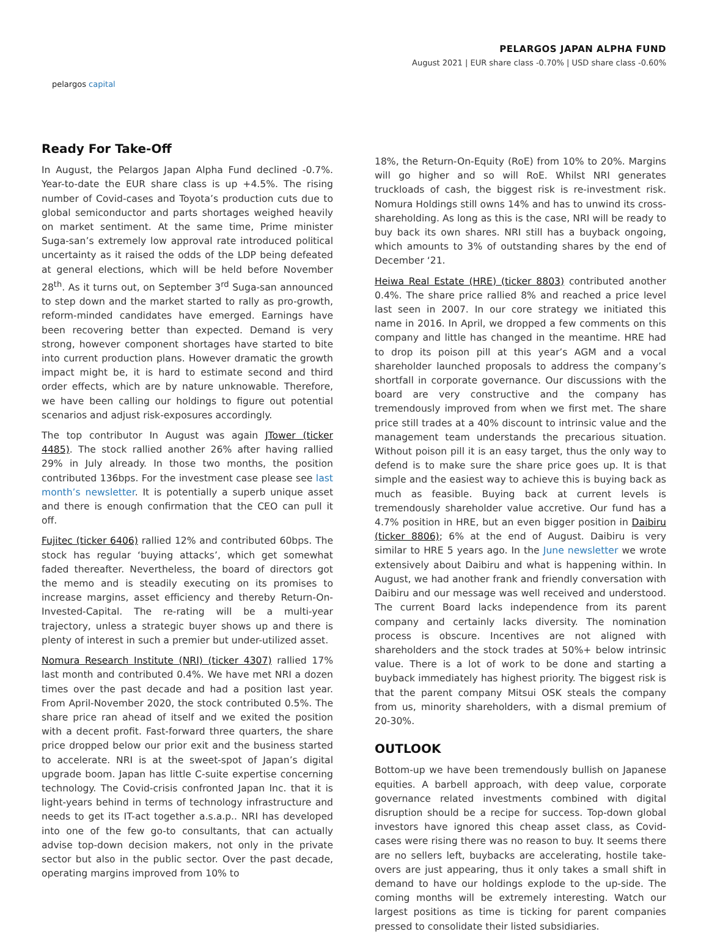pelargos capital
PELARGOS JAPAN ALPHA FUND
August 2021 | EUR share class -0.70% | USD share class -0.60%
Ready For Take-Off
In August, the Pelargos Japan Alpha Fund declined -0.7%. Year-to-date the EUR share class is up +4.5%. The rising number of Covid-cases and Toyota’s production cuts due to global semiconductor and parts shortages weighed heavily on market sentiment. At the same time, Prime minister Suga-san’s extremely low approval rate introduced political uncertainty as it raised the odds of the LDP being defeated at general elections, which will be held before November 28<sup>th</sup>. As it turns out, on September 3<sup>rd</sup> Suga-san announced to step down and the market started to rally as pro-growth, reform-minded candidates have emerged. Earnings have been recovering better than expected. Demand is very strong, however component shortages have started to bite into current production plans. However dramatic the growth impact might be, it is hard to estimate second and third order effects, which are by nature unknowable. Therefore, we have been calling our holdings to figure out potential scenarios and adjust risk-exposures accordingly.
The top contributor In August was again JTower (ticker 4485). The stock rallied another 26% after having rallied 29% in July already. In those two months, the position contributed 136bps. For the investment case please see last month’s newsletter. It is potentially a superb unique asset and there is enough confirmation that the CEO can pull it off.
Fujitec (ticker 6406) rallied 12% and contributed 60bps. The stock has regular ‘buying attacks’, which get somewhat faded thereafter. Nevertheless, the board of directors got the memo and is steadily executing on its promises to increase margins, asset efficiency and thereby Return-On-Invested-Capital. The re-rating will be a multi-year trajectory, unless a strategic buyer shows up and there is plenty of interest in such a premier but under-utilized asset.
Nomura Research Institute (NRI) (ticker 4307) rallied 17% last month and contributed 0.4%. We have met NRI a dozen times over the past decade and had a position last year. From April-November 2020, the stock contributed 0.5%. The share price ran ahead of itself and we exited the position with a decent profit. Fast-forward three quarters, the share price dropped below our prior exit and the business started to accelerate. NRI is at the sweet-spot of Japan’s digital upgrade boom. Japan has little C-suite expertise concerning technology. The Covid-crisis confronted Japan Inc. that it is light-years behind in terms of technology infrastructure and needs to get its IT-act together a.s.a.p.. NRI has developed into one of the few go-to consultants, that can actually advise top-down decision makers, not only in the private sector but also in the public sector. Over the past decade, operating margins improved from 10% to
18%, the Return-On-Equity (RoE) from 10% to 20%. Margins will go higher and so will RoE. Whilst NRI generates truckloads of cash, the biggest risk is re-investment risk. Nomura Holdings still owns 14% and has to unwind its cross-shareholding. As long as this is the case, NRI will be ready to buy back its own shares. NRI still has a buyback ongoing, which amounts to 3% of outstanding shares by the end of December ‘21.
Heiwa Real Estate (HRE) (ticker 8803) contributed another 0.4%. The share price rallied 8% and reached a price level last seen in 2007. In our core strategy we initiated this name in 2016. In April, we dropped a few comments on this company and little has changed in the meantime. HRE had to drop its poison pill at this year’s AGM and a vocal shareholder launched proposals to address the company’s shortfall in corporate governance. Our discussions with the board are very constructive and the company has tremendously improved from when we first met. The share price still trades at a 40% discount to intrinsic value and the management team understands the precarious situation. Without poison pill it is an easy target, thus the only way to defend is to make sure the share price goes up. It is that simple and the easiest way to achieve this is buying back as much as feasible. Buying back at current levels is tremendously shareholder value accretive. Our fund has a 4.7% position in HRE, but an even bigger position in Daibiru (ticker 8806); 6% at the end of August. Daibiru is very similar to HRE 5 years ago. In the June newsletter we wrote extensively about Daibiru and what is happening within. In August, we had another frank and friendly conversation with Daibiru and our message was well received and understood. The current Board lacks independence from its parent company and certainly lacks diversity. The nomination process is obscure. Incentives are not aligned with shareholders and the stock trades at 50%+ below intrinsic value. There is a lot of work to be done and starting a buyback immediately has highest priority. The biggest risk is that the parent company Mitsui OSK steals the company from us, minority shareholders, with a dismal premium of 20-30%.
OUTLOOK
Bottom-up we have been tremendously bullish on Japanese equities. A barbell approach, with deep value, corporate governance related investments combined with digital disruption should be a recipe for success. Top-down global investors have ignored this cheap asset class, as Covid-cases were rising there was no reason to buy. It seems there are no sellers left, buybacks are accelerating, hostile take-overs are just appearing, thus it only takes a small shift in demand to have our holdings explode to the up-side. The coming months will be extremely interesting. Watch our largest positions as time is ticking for parent companies pressed to consolidate their listed subsidiaries.